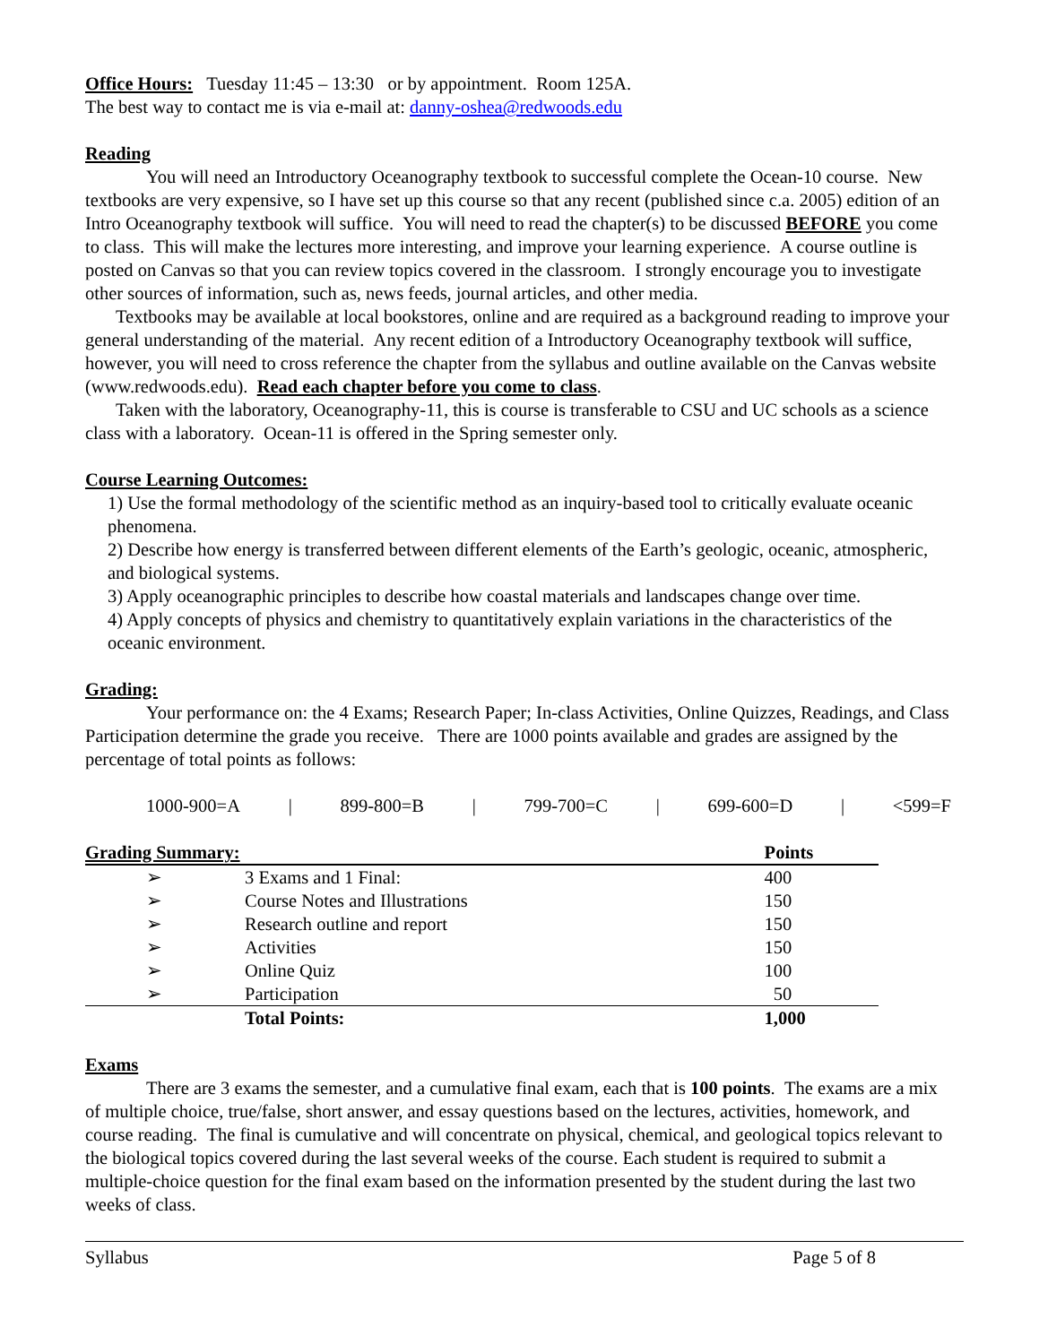Office Hours: Tuesday 11:45 – 13:30 or by appointment. Room 125A.
The best way to contact me is via e-mail at: danny-oshea@redwoods.edu
Reading
You will need an Introductory Oceanography textbook to successful complete the Ocean-10 course. New textbooks are very expensive, so I have set up this course so that any recent (published since c.a. 2005) edition of an Intro Oceanography textbook will suffice. You will need to read the chapter(s) to be discussed BEFORE you come to class. This will make the lectures more interesting, and improve your learning experience. A course outline is posted on Canvas so that you can review topics covered in the classroom. I strongly encourage you to investigate other sources of information, such as, news feeds, journal articles, and other media.
Textbooks may be available at local bookstores, online and are required as a background reading to improve your general understanding of the material. Any recent edition of a Introductory Oceanography textbook will suffice, however, you will need to cross reference the chapter from the syllabus and outline available on the Canvas website (www.redwoods.edu). Read each chapter before you come to class.
Taken with the laboratory, Oceanography-11, this is course is transferable to CSU and UC schools as a science class with a laboratory. Ocean-11 is offered in the Spring semester only.
Course Learning Outcomes:
1) Use the formal methodology of the scientific method as an inquiry-based tool to critically evaluate oceanic phenomena.
2) Describe how energy is transferred between different elements of the Earth’s geologic, oceanic, atmospheric, and biological systems.
3) Apply oceanographic principles to describe how coastal materials and landscapes change over time.
4) Apply concepts of physics and chemistry to quantitatively explain variations in the characteristics of the oceanic environment.
Grading:
Your performance on: the 4 Exams; Research Paper; In-class Activities, Online Quizzes, Readings, and Class Participation determine the grade you receive. There are 1000 points available and grades are assigned by the percentage of total points as follows:
1000-900=A | 899-800=B | 799-700=C | 699-600=D | <599=F
| Grading Summary: | | Points |
| --- | --- | --- |
| ➢ | 3 Exams and 1 Final: | 400 |
| ➢ | Course Notes and Illustrations | 150 |
| ➢ | Research outline and report | 150 |
| ➢ | Activities | 150 |
| ➢ | Online Quiz | 100 |
| ➢ | Participation | 50 |
| | Total Points: | 1,000 |
Exams
There are 3 exams the semester, and a cumulative final exam, each that is 100 points. The exams are a mix of multiple choice, true/false, short answer, and essay questions based on the lectures, activities, homework, and course reading. The final is cumulative and will concentrate on physical, chemical, and geological topics relevant to the biological topics covered during the last several weeks of the course. Each student is required to submit a multiple-choice question for the final exam based on the information presented by the student during the last two weeks of class.
Syllabus Page 5 of 8